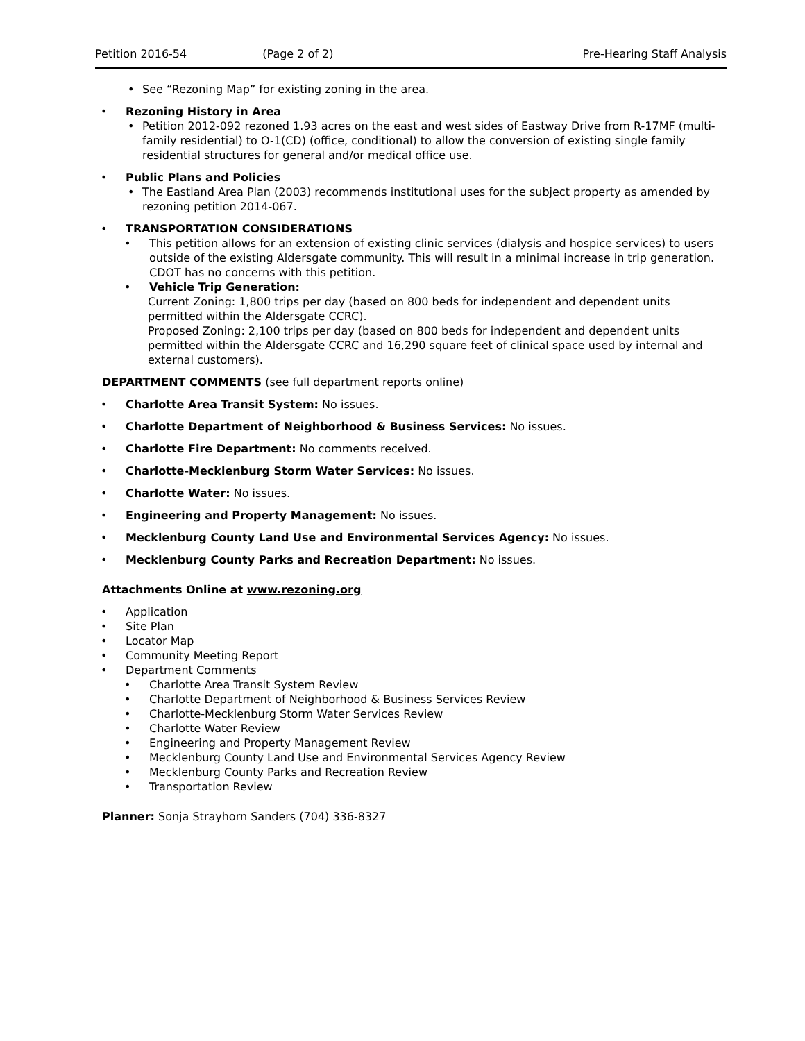Petition 2016-54 (Page 2 of 2) Pre-Hearing Staff Analysis
• See “Rezoning Map” for existing zoning in the area.
• Rezoning History in Area
• Petition 2012-092 rezoned 1.93 acres on the east and west sides of Eastway Drive from R-17MF (multi-family residential) to O-1(CD) (office, conditional) to allow the conversion of existing single family residential structures for general and/or medical office use.
• Public Plans and Policies
• The Eastland Area Plan (2003) recommends institutional uses for the subject property as amended by rezoning petition 2014-067.
• TRANSPORTATION CONSIDERATIONS
• This petition allows for an extension of existing clinic services (dialysis and hospice services) to users outside of the existing Aldersgate community. This will result in a minimal increase in trip generation. CDOT has no concerns with this petition.
• Vehicle Trip Generation:
Current Zoning: 1,800 trips per day (based on 800 beds for independent and dependent units permitted within the Aldersgate CCRC).
Proposed Zoning: 2,100 trips per day (based on 800 beds for independent and dependent units permitted within the Aldersgate CCRC and 16,290 square feet of clinical space used by internal and external customers).
DEPARTMENT COMMENTS (see full department reports online)
• Charlotte Area Transit System: No issues.
• Charlotte Department of Neighborhood & Business Services: No issues.
• Charlotte Fire Department: No comments received.
• Charlotte-Mecklenburg Storm Water Services: No issues.
• Charlotte Water: No issues.
• Engineering and Property Management: No issues.
• Mecklenburg County Land Use and Environmental Services Agency: No issues.
• Mecklenburg County Parks and Recreation Department: No issues.
Attachments Online at www.rezoning.org
• Application
• Site Plan
• Locator Map
• Community Meeting Report
• Department Comments
• Charlotte Area Transit System Review
• Charlotte Department of Neighborhood & Business Services Review
• Charlotte-Mecklenburg Storm Water Services Review
• Charlotte Water Review
• Engineering and Property Management Review
• Mecklenburg County Land Use and Environmental Services Agency Review
• Mecklenburg County Parks and Recreation Review
• Transportation Review
Planner: Sonja Strayhorn Sanders (704) 336-8327